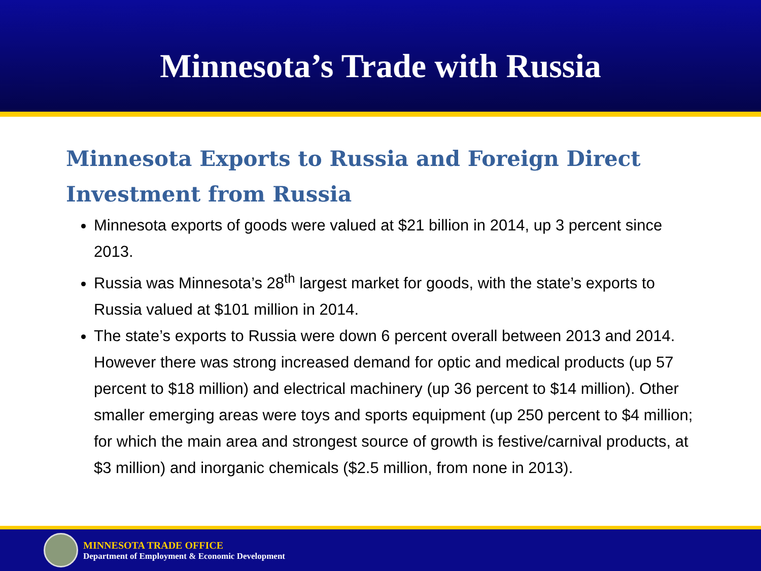Minnesota’s Trade with Russia
Minnesota Exports to Russia and Foreign Direct Investment from Russia
Minnesota exports of goods were valued at $21 billion in 2014, up 3 percent since 2013.
Russia was Minnesota’s 28<sup>th</sup> largest market for goods, with the state’s exports to Russia valued at $101 million in 2014.
The state’s exports to Russia were down 6 percent overall between 2013 and 2014. However there was strong increased demand for optic and medical products (up 57 percent to $18 million) and electrical machinery (up 36 percent to $14 million). Other smaller emerging areas were toys and sports equipment (up 250 percent to $4 million; for which the main area and strongest source of growth is festive/carnival products, at $3 million) and inorganic chemicals ($2.5 million, from none in 2013).
MINNESOTA TRADE OFFICE
Department of Employment & Economic Development